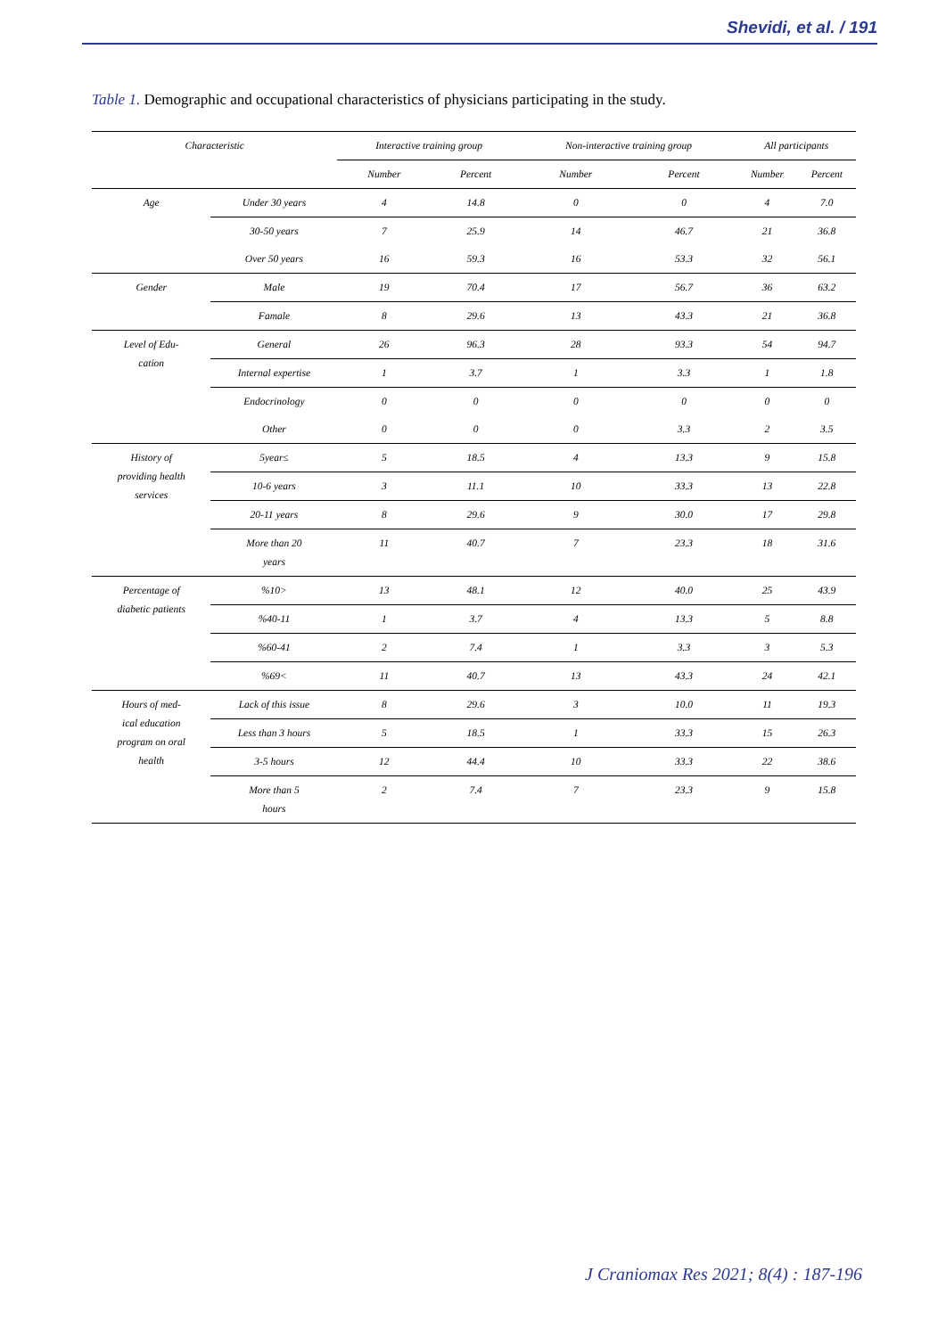Shevidi, et al. / 191
Table 1. Demographic and occupational characteristics of physicians participating in the study.
| Characteristic | | Interactive training group | | Non-interactive training group | | All participants | |
| --- | --- | --- | --- | --- | --- | --- | --- |
| | | Number | Percent | Number | Percent | Number | Percent |
| Age | Under 30 years | 4 | 14.8 | 0 | 0 | 4 | 7.0 |
| | 30-50 years | 7 | 25.9 | 14 | 46.7 | 21 | 36.8 |
| | Over 50 years | 16 | 59.3 | 16 | 53.3 | 32 | 56.1 |
| Gender | Male | 19 | 70.4 | 17 | 56.7 | 36 | 63.2 |
| | Famale | 8 | 29.6 | 13 | 43.3 | 21 | 36.8 |
| Level of Edu- cation | General | 26 | 96.3 | 28 | 93.3 | 54 | 94.7 |
| | Internal expertise | 1 | 3.7 | 1 | 3.3 | 1 | 1.8 |
| | Endocrinology | 0 | 0 | 0 | 0 | 0 | 0 |
| | Other | 0 | 0 | 0 | 3.3 | 2 | 3.5 |
| History of providing health services | 5year≤ | 5 | 18.5 | 4 | 13.3 | 9 | 15.8 |
| | 10-6 years | 3 | 11.1 | 10 | 33.3 | 13 | 22.8 |
| | 20-11 years | 8 | 29.6 | 9 | 30.0 | 17 | 29.8 |
| | More than 20 years | 11 | 40.7 | 7 | 23.3 | 18 | 31.6 |
| Percentage of diabetic patients | %10> | 13 | 48.1 | 12 | 40.0 | 25 | 43.9 |
| | %40-11 | 1 | 3.7 | 4 | 13.3 | 5 | 8.8 |
| | %60-41 | 2 | 7.4 | 1 | 3.3 | 3 | 5.3 |
| | %69< | 11 | 40.7 | 13 | 43.3 | 24 | 42.1 |
| Hours of med- ical education program on oral health | Lack of this issue | 8 | 29.6 | 3 | 10.0 | 11 | 19.3 |
| | Less than 3 hours | 5 | 18.5 | 1 | 33.3 | 15 | 26.3 |
| | 3-5 hours | 12 | 44.4 | 10 | 33.3 | 22 | 38.6 |
| | More than 5 hours | 2 | 7.4 | 7 | 23.3 | 9 | 15.8 |
J Craniomax Res 2021; 8(4) : 187-196